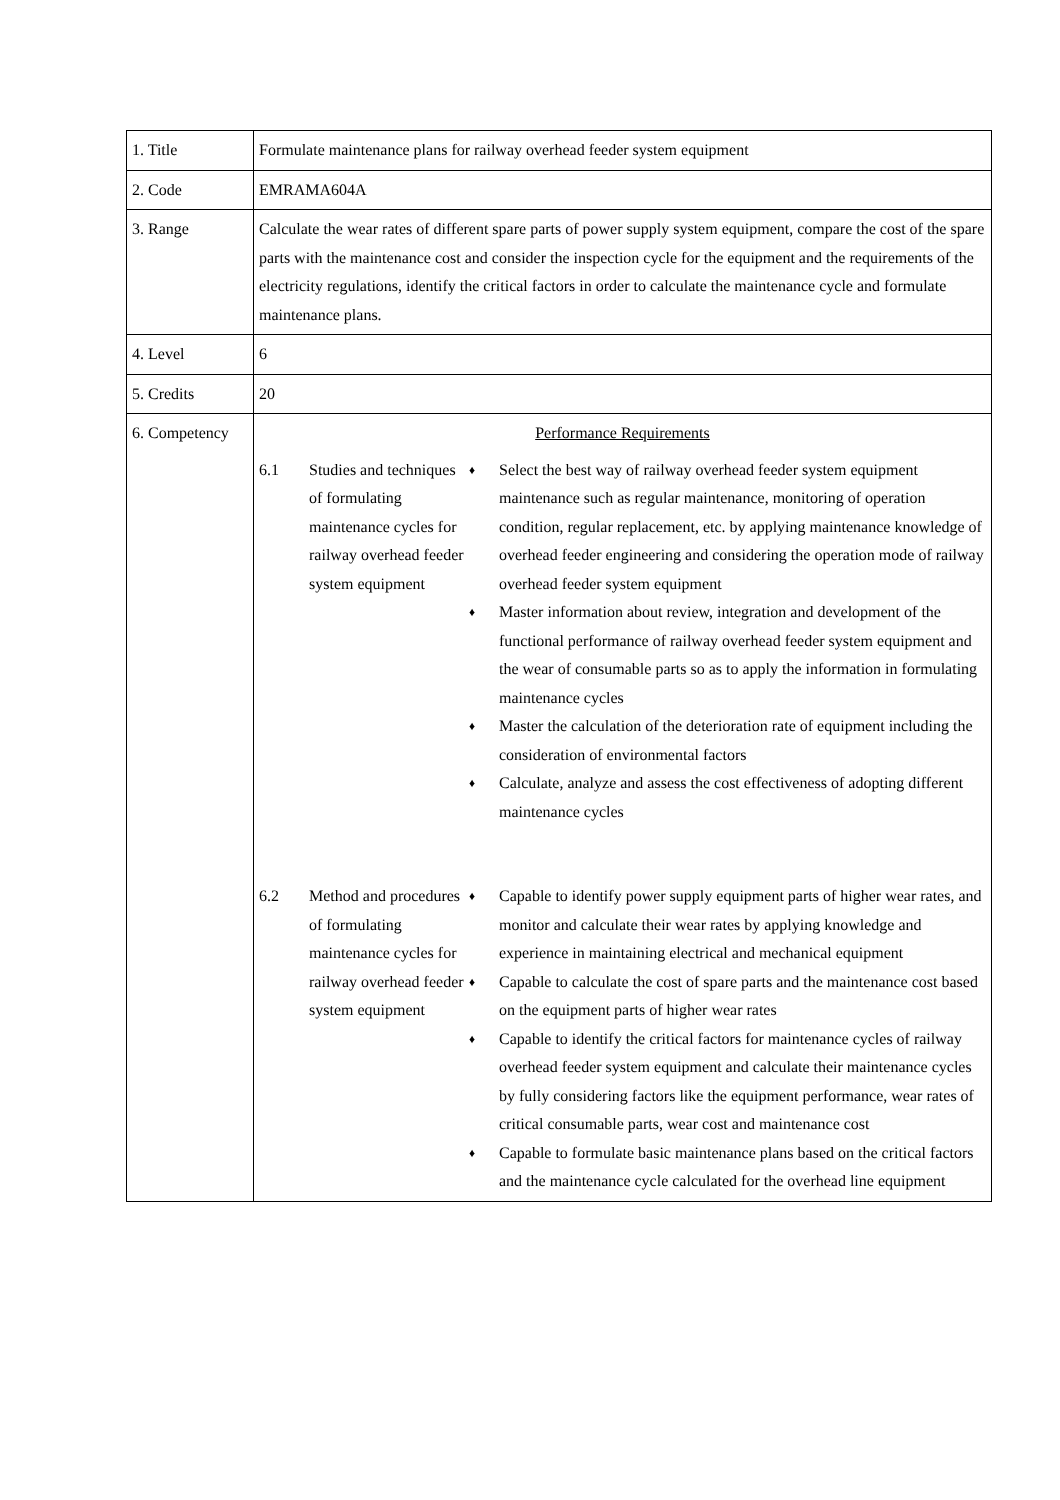| 1. Title | Formulate maintenance plans for railway overhead feeder system equipment |
| 2. Code | EMRAMA604A |
| 3. Range | Calculate the wear rates of different spare parts of power supply system equipment, compare the cost of the spare parts with the maintenance cost and consider the inspection cycle for the equipment and the requirements of the electricity regulations, identify the critical factors in order to calculate the maintenance cycle and formulate maintenance plans. |
| 4. Level | 6 |
| 5. Credits | 20 |
| 6. Competency | Performance Requirements / 6.1 / Studies and techniques of formulating maintenance cycles for railway overhead feeder system equipment / ♦ Select the best way of railway overhead feeder system equipment maintenance such as regular maintenance, monitoring of operation condition, regular replacement, etc. by applying maintenance knowledge of overhead feeder engineering and considering the operation mode of railway overhead feeder system equipment ♦ Master information about review, integration and development of the functional performance of railway overhead feeder system equipment and the wear of consumable parts so as to apply the information in formulating maintenance cycles ♦ Master the calculation of the deterioration rate of equipment including the consideration of environmental factors ♦ Calculate, analyze and assess the cost effectiveness of adopting different maintenance cycles / / 6.2 / Method and procedures of formulating maintenance cycles for railway overhead feeder system equipment / ♦ Capable to identify power supply equipment parts of higher wear rates, and monitor and calculate their wear rates by applying knowledge and experience in maintaining electrical and mechanical equipment ♦ Capable to calculate the cost of spare parts and the maintenance cost based on the equipment parts of higher wear rates ♦ Capable to identify the critical factors for maintenance cycles of railway overhead feeder system equipment and calculate their maintenance cycles by fully considering factors like the equipment performance, wear rates of critical consumable parts, wear cost and maintenance cost ♦ Capable to formulate basic maintenance plans based on the critical factors and the maintenance cycle calculated for the overhead line equipment / |